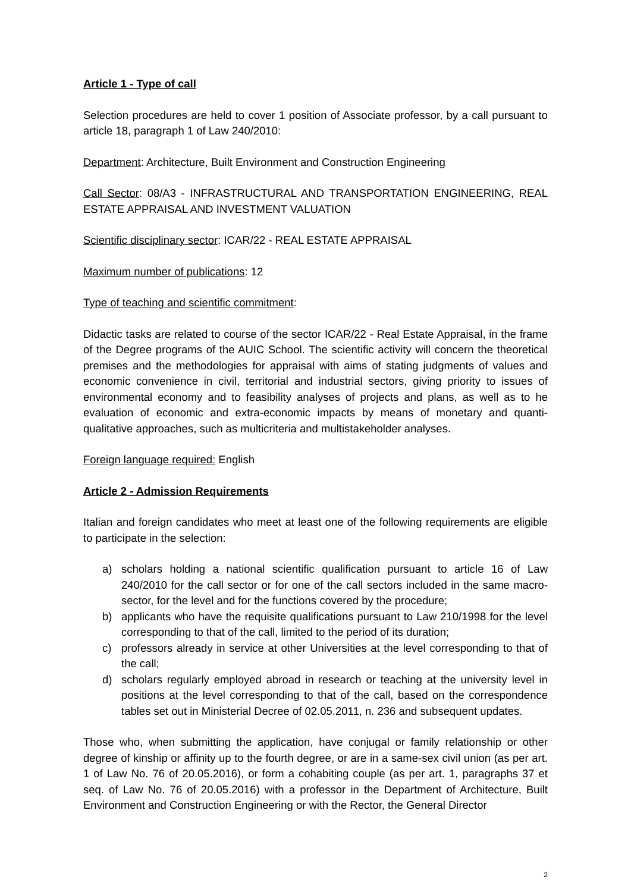Article 1 - Type of call
Selection procedures are held to cover 1 position of Associate professor, by a call pursuant to article 18, paragraph 1 of Law 240/2010:
Department: Architecture, Built Environment and Construction Engineering
Call Sector: 08/A3 - INFRASTRUCTURAL AND TRANSPORTATION ENGINEERING, REAL ESTATE APPRAISAL AND INVESTMENT VALUATION
Scientific disciplinary sector: ICAR/22 - REAL ESTATE APPRAISAL
Maximum number of publications: 12
Type of teaching and scientific commitment:
Didactic tasks are related to course of the sector ICAR/22 - Real Estate Appraisal, in the frame of the Degree programs of the AUIC School. The scientific activity will concern the theoretical premises and the methodologies for appraisal with aims of stating judgments of values and economic convenience in civil, territorial and industrial sectors, giving priority to issues of environmental economy and to feasibility analyses of projects and plans, as well as to he evaluation of economic and extra-economic impacts by means of monetary and quanti-qualitative approaches, such as multicriteria and multistakeholder analyses.
Foreign language required: English
Article 2 - Admission Requirements
Italian and foreign candidates who meet at least one of the following requirements are eligible to participate in the selection:
a) scholars holding a national scientific qualification pursuant to article 16 of Law 240/2010 for the call sector or for one of the call sectors included in the same macro-sector, for the level and for the functions covered by the procedure;
b) applicants who have the requisite qualifications pursuant to Law 210/1998 for the level corresponding to that of the call, limited to the period of its duration;
c) professors already in service at other Universities at the level corresponding to that of the call;
d) scholars regularly employed abroad in research or teaching at the university level in positions at the level corresponding to that of the call, based on the correspondence tables set out in Ministerial Decree of 02.05.2011, n. 236 and subsequent updates.
Those who, when submitting the application, have conjugal or family relationship or other degree of kinship or affinity up to the fourth degree, or are in a same-sex civil union (as per art. 1 of Law No. 76 of 20.05.2016), or form a cohabiting couple (as per art. 1, paragraphs 37 et seq. of Law No. 76 of 20.05.2016) with a professor in the Department of Architecture, Built Environment and Construction Engineering or with the Rector, the General Director
2